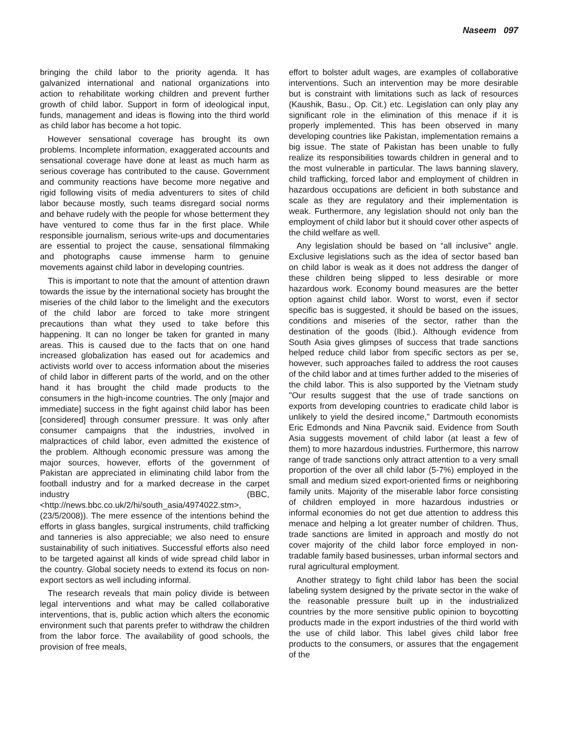Naseem 097
bringing the child labor to the priority agenda. It has galvanized international and national organizations into action to rehabilitate working children and prevent further growth of child labor. Support in form of ideological input, funds, management and ideas is flowing into the third world as child labor has become a hot topic.
However sensational coverage has brought its own problems. Incomplete information, exaggerated accounts and sensational coverage have done at least as much harm as serious coverage has contributed to the cause. Government and community reactions have become more negative and rigid following visits of media adventurers to sites of child labor because mostly, such teams disregard social norms and behave rudely with the people for whose betterment they have ventured to come thus far in the first place. While responsible journalism, serious write-ups and documentaries are essential to project the cause, sensational filmmaking and photographs cause immense harm to genuine movements against child labor in developing countries.
This is important to note that the amount of attention drawn towards the issue by the international society has brought the miseries of the child labor to the limelight and the executors of the child labor are forced to take more stringent precautions than what they used to take before this happening. It can no longer be taken for granted in many areas. This is caused due to the facts that on one hand increased globalization has eased out for academics and activists world over to access information about the miseries of child labor in different parts of the world, and on the other hand it has brought the child made products to the consumers in the high-income countries. The only [major and immediate] success in the fight against child labor has been [considered] through consumer pressure. It was only after consumer campaigns that the industries, involved in malpractices of child labor, even admitted the existence of the problem. Although economic pressure was among the major sources, however, efforts of the government of Pakistan are appreciated in eliminating child labor from the football industry and for a marked decrease in the carpet industry (BBC,<http://news.bbc.co.uk/2/hi/south_asia/4974022.stm>,(23/5/2008)). The mere essence of the intentions behind the efforts in glass bangles, surgical instruments, child trafficking and tanneries is also appreciable; we also need to ensure sustainability of such initiatives. Successful efforts also need to be targeted against all kinds of wide spread child labor in the country. Global society needs to extend its focus on non-export sectors as well including informal.
The research reveals that main policy divide is between legal interventions and what may be called collaborative interventions, that is, public action which alters the economic environment such that parents prefer to withdraw the children from the labor force. The availability of good schools, the provision of free meals,
effort to bolster adult wages, are examples of collaborative interventions. Such an intervention may be more desirable but is constraint with limitations such as lack of resources (Kaushik, Basu., Op. Cit.) etc. Legislation can only play any significant role in the elimination of this menace if it is properly implemented. This has been observed in many developing countries like Pakistan, implementation remains a big issue. The state of Pakistan has been unable to fully realize its responsibilities towards children in general and to the most vulnerable in particular. The laws banning slavery, child trafficking, forced labor and employment of children in hazardous occupations are deficient in both substance and scale as they are regulatory and their implementation is weak. Furthermore, any legislation should not only ban the employment of child labor but it should cover other aspects of the child welfare as well.
Any legislation should be based on “all inclusive” angle. Exclusive legislations such as the idea of sector based ban on child labor is weak as it does not address the danger of these children being slipped to less desirable or more hazardous work. Economy bound measures are the better option against child labor. Worst to worst, even if sector specific bas is suggested, it should be based on the issues, conditions and miseries of the sector, rather than the destination of the goods (Ibid.). Although evidence from South Asia gives glimpses of success that trade sanctions helped reduce child labor from specific sectors as per se, however, such approaches failed to address the root causes of the child labor and at times further added to the miseries of the child labor. This is also supported by the Vietnam study "Our results suggest that the use of trade sanctions on exports from developing countries to eradicate child labor is unlikely to yield the desired income," Dartmouth economists Eric Edmonds and Nina Pavcnik said. Evidence from South Asia suggests movement of child labor (at least a few of them) to more hazardous industries. Furthermore, this narrow range of trade sanctions only attract attention to a very small proportion of the over all child labor (5-7%) employed in the small and medium sized export-oriented firms or neighboring family units. Majority of the miserable labor force consisting of children employed in more hazardous industries or informal economies do not get due attention to address this menace and helping a lot greater number of children. Thus, trade sanctions are limited in approach and mostly do not cover majority of the child labor force employed in non-tradable family based businesses, urban informal sectors and rural agricultural employment.
Another strategy to fight child labor has been the social labeling system designed by the private sector in the wake of the reasonable pressure built up in the industrialized countries by the more sensitive public opinion to boycotting products made in the export industries of the third world with the use of child labor. This label gives child labor free products to the consumers, or assures that the engagement of the